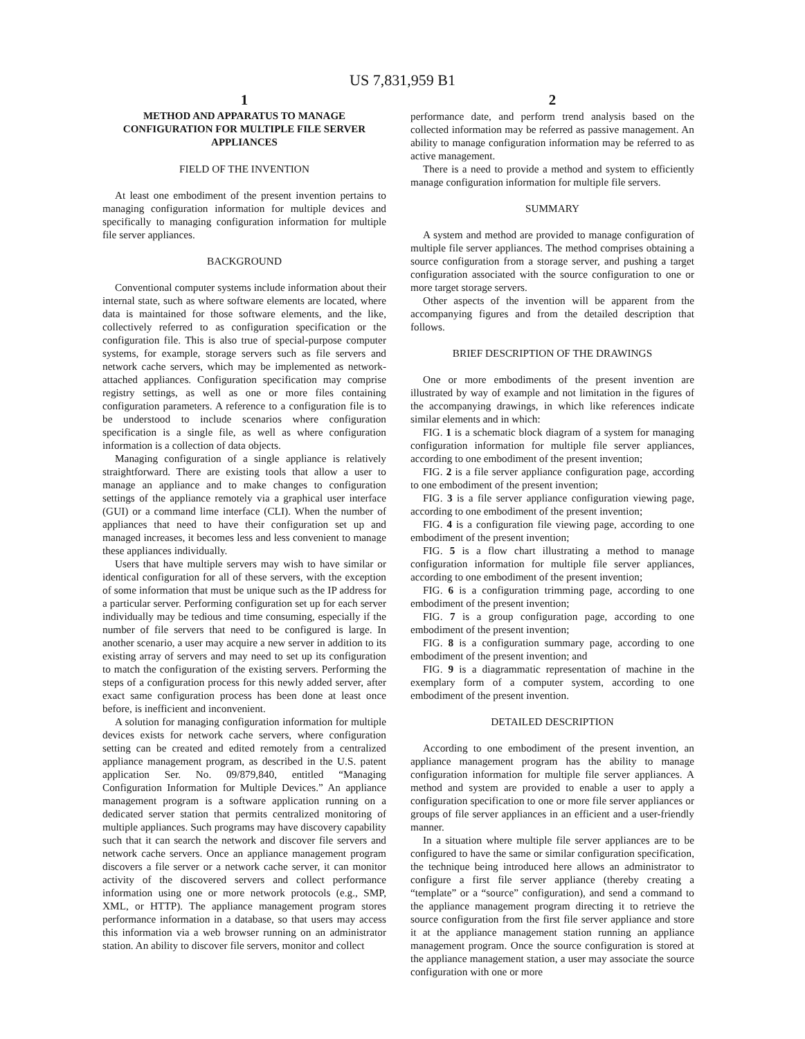US 7,831,959 B1
1
METHOD AND APPARATUS TO MANAGE CONFIGURATION FOR MULTIPLE FILE SERVER APPLIANCES
FIELD OF THE INVENTION
At least one embodiment of the present invention pertains to managing configuration information for multiple devices and specifically to managing configuration information for multiple file server appliances.
BACKGROUND
Conventional computer systems include information about their internal state, such as where software elements are located, where data is maintained for those software elements, and the like, collectively referred to as configuration specification or the configuration file. This is also true of special-purpose computer systems, for example, storage servers such as file servers and network cache servers, which may be implemented as network-attached appliances. Configuration specification may comprise registry settings, as well as one or more files containing configuration parameters. A reference to a configuration file is to be understood to include scenarios where configuration specification is a single file, as well as where configuration information is a collection of data objects.
Managing configuration of a single appliance is relatively straightforward. There are existing tools that allow a user to manage an appliance and to make changes to configuration settings of the appliance remotely via a graphical user interface (GUI) or a command lime interface (CLI). When the number of appliances that need to have their configuration set up and managed increases, it becomes less and less convenient to manage these appliances individually.
Users that have multiple servers may wish to have similar or identical configuration for all of these servers, with the exception of some information that must be unique such as the IP address for a particular server. Performing configuration set up for each server individually may be tedious and time consuming, especially if the number of file servers that need to be configured is large. In another scenario, a user may acquire a new server in addition to its existing array of servers and may need to set up its configuration to match the configuration of the existing servers. Performing the steps of a configuration process for this newly added server, after exact same configuration process has been done at least once before, is inefficient and inconvenient.
A solution for managing configuration information for multiple devices exists for network cache servers, where configuration setting can be created and edited remotely from a centralized appliance management program, as described in the U.S. patent application Ser. No. 09/879,840, entitled “Managing Configuration Information for Multiple Devices.” An appliance management program is a software application running on a dedicated server station that permits centralized monitoring of multiple appliances. Such programs may have discovery capability such that it can search the network and discover file servers and network cache servers. Once an appliance management program discovers a file server or a network cache server, it can monitor activity of the discovered servers and collect performance information using one or more network protocols (e.g., SMP, XML, or HTTP). The appliance management program stores performance information in a database, so that users may access this information via a web browser running on an administrator station. An ability to discover file servers, monitor and collect
2
performance date, and perform trend analysis based on the collected information may be referred as passive management. An ability to manage configuration information may be referred to as active management.
There is a need to provide a method and system to efficiently manage configuration information for multiple file servers.
SUMMARY
A system and method are provided to manage configuration of multiple file server appliances. The method comprises obtaining a source configuration from a storage server, and pushing a target configuration associated with the source configuration to one or more target storage servers.
Other aspects of the invention will be apparent from the accompanying figures and from the detailed description that follows.
BRIEF DESCRIPTION OF THE DRAWINGS
One or more embodiments of the present invention are illustrated by way of example and not limitation in the figures of the accompanying drawings, in which like references indicate similar elements and in which:
FIG. 1 is a schematic block diagram of a system for managing configuration information for multiple file server appliances, according to one embodiment of the present invention;
FIG. 2 is a file server appliance configuration page, according to one embodiment of the present invention;
FIG. 3 is a file server appliance configuration viewing page, according to one embodiment of the present invention;
FIG. 4 is a configuration file viewing page, according to one embodiment of the present invention;
FIG. 5 is a flow chart illustrating a method to manage configuration information for multiple file server appliances, according to one embodiment of the present invention;
FIG. 6 is a configuration trimming page, according to one embodiment of the present invention;
FIG. 7 is a group configuration page, according to one embodiment of the present invention;
FIG. 8 is a configuration summary page, according to one embodiment of the present invention; and
FIG. 9 is a diagrammatic representation of machine in the exemplary form of a computer system, according to one embodiment of the present invention.
DETAILED DESCRIPTION
According to one embodiment of the present invention, an appliance management program has the ability to manage configuration information for multiple file server appliances. A method and system are provided to enable a user to apply a configuration specification to one or more file server appliances or groups of file server appliances in an efficient and a user-friendly manner.
In a situation where multiple file server appliances are to be configured to have the same or similar configuration specification, the technique being introduced here allows an administrator to configure a first file server appliance (thereby creating a “template” or a “source” configuration), and send a command to the appliance management program directing it to retrieve the source configuration from the first file server appliance and store it at the appliance management station running an appliance management program. Once the source configuration is stored at the appliance management station, a user may associate the source configuration with one or more